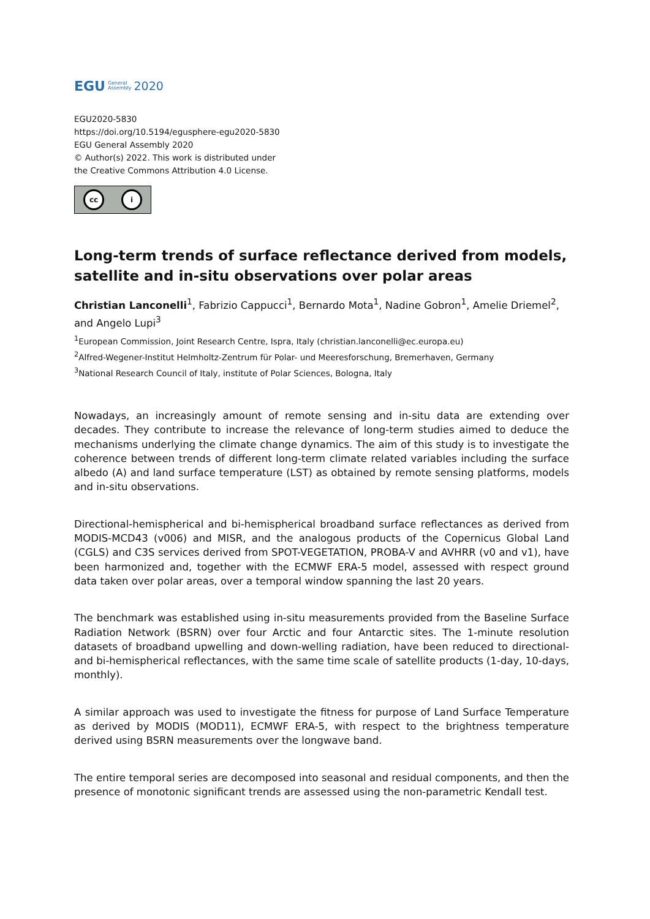EGU General
Assembly 2020
EGU2020-5830
https://doi.org/10.5194/egusphere-egu2020-5830
EGU General Assembly 2020
© Author(s) 2022. This work is distributed under
the Creative Commons Attribution 4.0 License.
cc i
Long-term trends of surface reflectance derived from models, satellite and in-situ observations over polar areas
Christian Lanconelli<sup>1</sup>, Fabrizio Cappucci<sup>1</sup>, Bernardo Mota<sup>1</sup>, Nadine Gobron<sup>1</sup>, Amelie Driemel<sup>2</sup>, and Angelo Lupi<sup>3</sup>
<sup>1</sup> European Commission, Joint Research Centre, Ispra, Italy (christian.lanconelli@ec.europa.eu)
<sup>2</sup> Alfred-Wegener-Institut Helmholtz-Zentrum für Polar- und Meeresforschung, Bremerhaven, Germany
<sup>3</sup> National Research Council of Italy, institute of Polar Sciences, Bologna, Italy
Nowadays, an increasingly amount of remote sensing and in-situ data are extending over decades. They contribute to increase the relevance of long-term studies aimed to deduce the mechanisms underlying the climate change dynamics. The aim of this study is to investigate the coherence between trends of different long-term climate related variables including the surface albedo (A) and land surface temperature (LST) as obtained by remote sensing platforms, models and in-situ observations.
Directional-hemispherical and bi-hemispherical broadband surface reflectances as derived from MODIS-MCD43 (v006) and MISR, and the analogous products of the Copernicus Global Land (CGLS) and C3S services derived from SPOT-VEGETATION, PROBA-V and AVHRR (v0 and v1), have been harmonized and, together with the ECMWF ERA-5 model, assessed with respect ground data taken over polar areas, over a temporal window spanning the last 20 years.
The benchmark was established using in-situ measurements provided from the Baseline Surface Radiation Network (BSRN) over four Arctic and four Antarctic sites. The 1-minute resolution datasets of broadband upwelling and down-welling radiation, have been reduced to directional- and bi-hemispherical reflectances, with the same time scale of satellite products (1-day, 10-days, monthly).
A similar approach was used to investigate the fitness for purpose of Land Surface Temperature as derived by MODIS (MOD11), ECMWF ERA-5, with respect to the brightness temperature derived using BSRN measurements over the longwave band.
The entire temporal series are decomposed into seasonal and residual components, and then the presence of monotonic significant trends are assessed using the non-parametric Kendall test.